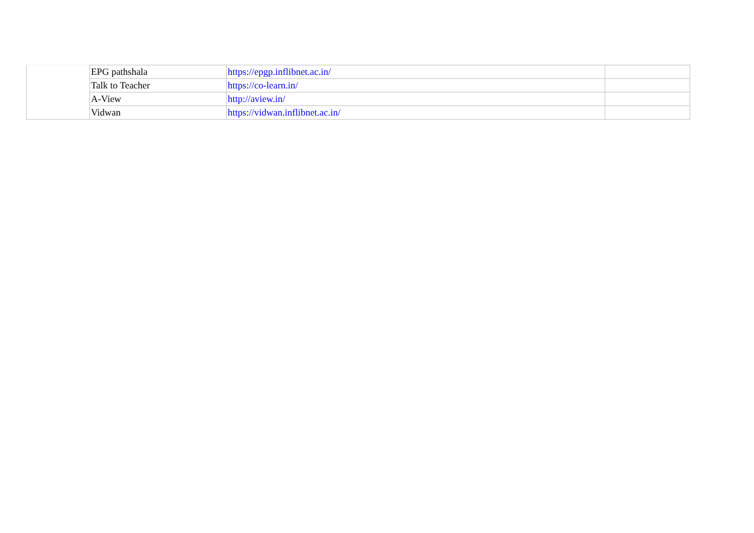| | EPG pathshala | https://epgp.inflibnet.ac.in/ | |
| | Talk to Teacher | https://co-learn.in/ | |
| | A-View | http://aview.in/ | |
| | Vidwan | https://vidwan.inflibnet.ac.in/ | |